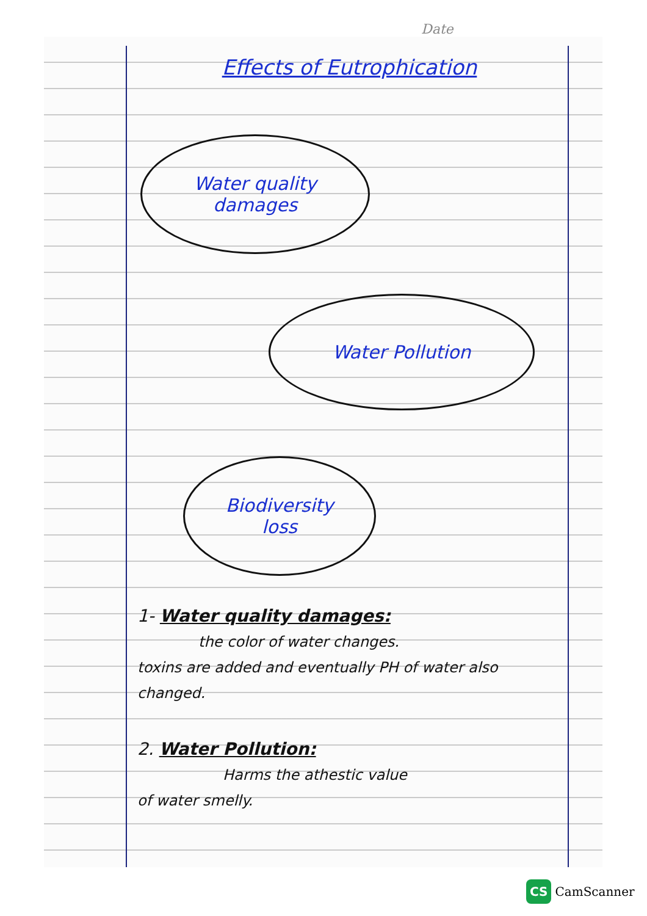Date
Effects of Eutrophication
Water quality
damages
Water Pollution
Biodiversity
loss
1- Water quality damages:
the color of water changes.
toxins are added and eventually PH of water also changed.
2. Water Pollution:
Harms the athestic value
of water smelly.
CS CamScanner